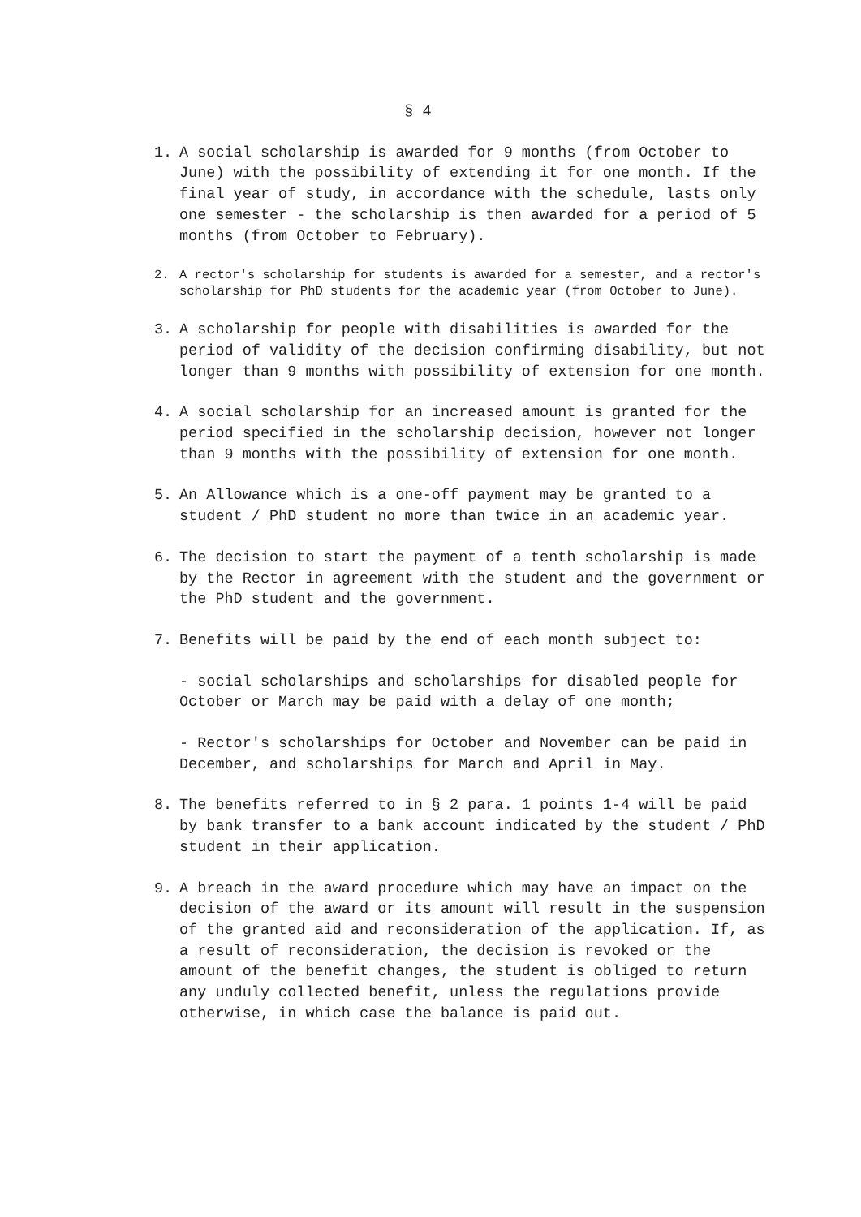§ 4
1. A social scholarship is awarded for 9 months (from October to June) with the possibility of extending it for one month. If the final year of study, in accordance with the schedule, lasts only one semester - the scholarship is then awarded for a period of 5 months (from October to February).
2. A rector's scholarship for students is awarded for a semester, and a rector's scholarship for PhD students for the academic year (from October to June).
3. A scholarship for people with disabilities is awarded for the period of validity of the decision confirming disability, but not longer than 9 months with possibility of extension for one month.
4. A social scholarship for an increased amount is granted for the period specified in the scholarship decision, however not longer than 9 months with the possibility of extension for one month.
5. An Allowance which is a one-off payment may be granted to a student / PhD student no more than twice in an academic year.
6. The decision to start the payment of a tenth scholarship is made by the Rector in agreement with the student and the government or the PhD student and the government.
7. Benefits will be paid by the end of each month subject to:
- social scholarships and scholarships for disabled people for October or March may be paid with a delay of one month;
- Rector's scholarships for October and November can be paid in December, and scholarships for March and April in May.
8. The benefits referred to in § 2 para. 1 points 1-4 will be paid by bank transfer to a bank account indicated by the student / PhD student in their application.
9. A breach in the award procedure which may have an impact on the decision of the award or its amount will result in the suspension of the granted aid and reconsideration of the application. If, as a result of reconsideration, the decision is revoked or the amount of the benefit changes, the student is obliged to return any unduly collected benefit, unless the regulations provide otherwise, in which case the balance is paid out.